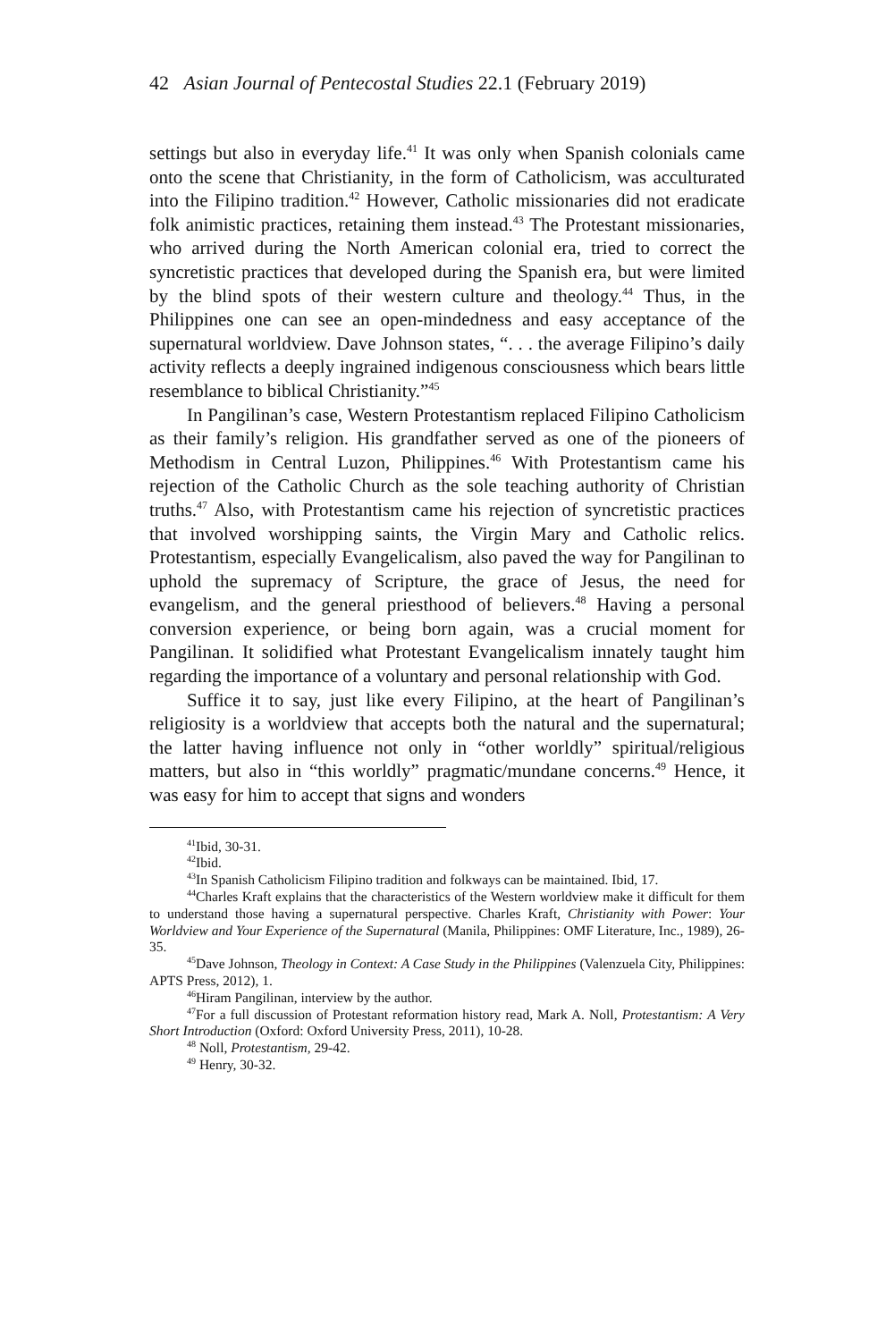42 Asian Journal of Pentecostal Studies 22.1 (February 2019)
settings but also in everyday life.<sup>41</sup> It was only when Spanish colonials came onto the scene that Christianity, in the form of Catholicism, was acculturated into the Filipino tradition.<sup>42</sup> However, Catholic missionaries did not eradicate folk animistic practices, retaining them instead.<sup>43</sup> The Protestant missionaries, who arrived during the North American colonial era, tried to correct the syncretistic practices that developed during the Spanish era, but were limited by the blind spots of their western culture and theology.<sup>44</sup> Thus, in the Philippines one can see an open-mindedness and easy acceptance of the supernatural worldview. Dave Johnson states, “. . . the average Filipino’s daily activity reflects a deeply ingrained indigenous consciousness which bears little resemblance to biblical Christianity.”<sup>45</sup>
In Pangilinan’s case, Western Protestantism replaced Filipino Catholicism as their family’s religion. His grandfather served as one of the pioneers of Methodism in Central Luzon, Philippines.<sup>46</sup> With Protestantism came his rejection of the Catholic Church as the sole teaching authority of Christian truths.<sup>47</sup> Also, with Protestantism came his rejection of syncretistic practices that involved worshipping saints, the Virgin Mary and Catholic relics. Protestantism, especially Evangelicalism, also paved the way for Pangilinan to uphold the supremacy of Scripture, the grace of Jesus, the need for evangelism, and the general priesthood of believers.<sup>48</sup> Having a personal conversion experience, or being born again, was a crucial moment for Pangilinan. It solidified what Protestant Evangelicalism innately taught him regarding the importance of a voluntary and personal relationship with God.
Suffice it to say, just like every Filipino, at the heart of Pangilinan’s religiosity is a worldview that accepts both the natural and the supernatural; the latter having influence not only in “other worldly” spiritual/religious matters, but also in “this worldly” pragmatic/mundane concerns.<sup>49</sup> Hence, it was easy for him to accept that signs and wonders
<sup>41</sup> Ibid, 30-31.
<sup>42</sup> Ibid.
<sup>43</sup> In Spanish Catholicism Filipino tradition and folkways can be maintained. Ibid, 17.
<sup>44</sup> Charles Kraft explains that the characteristics of the Western worldview make it difficult for them to understand those having a supernatural perspective. Charles Kraft, Christianity with Power: Your Worldview and Your Experience of the Supernatural (Manila, Philippines: OMF Literature, Inc., 1989), 26-35.
<sup>45</sup> Dave Johnson, Theology in Context: A Case Study in the Philippines (Valenzuela City, Philippines: APTS Press, 2012), 1.
<sup>46</sup> Hiram Pangilinan, interview by the author.
<sup>47</sup> For a full discussion of Protestant reformation history read, Mark A. Noll, Protestantism: A Very Short Introduction (Oxford: Oxford University Press, 2011), 10-28.
<sup>48</sup> Noll, Protestantism, 29-42.
<sup>49</sup> Henry, 30-32.